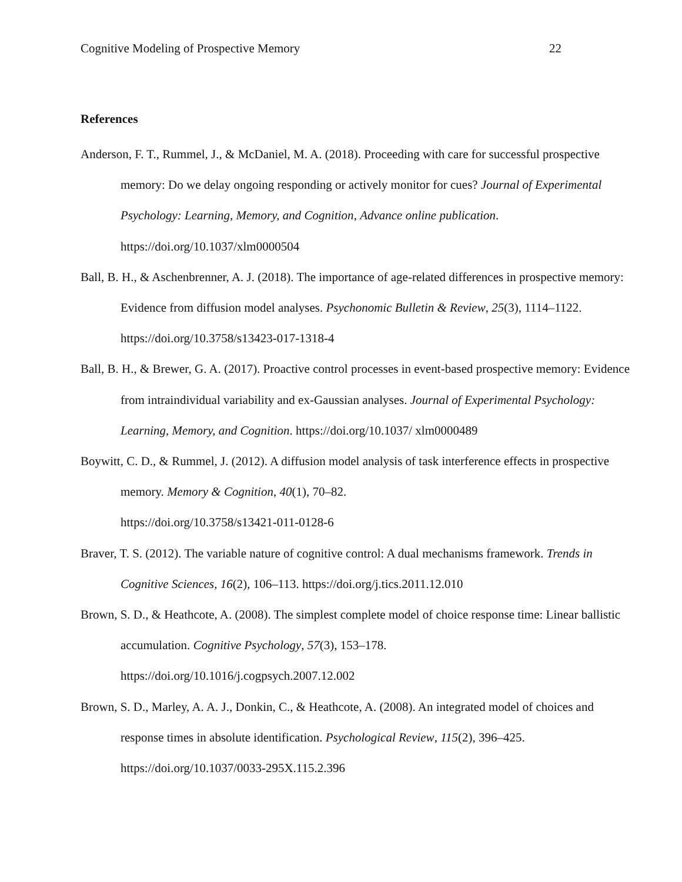Cognitive Modeling of Prospective Memory 22
References
Anderson, F. T., Rummel, J., & McDaniel, M. A. (2018). Proceeding with care for successful prospective memory: Do we delay ongoing responding or actively monitor for cues? Journal of Experimental Psychology: Learning, Memory, and Cognition, Advance online publication. https://doi.org/10.1037/xlm0000504
Ball, B. H., & Aschenbrenner, A. J. (2018). The importance of age-related differences in prospective memory: Evidence from diffusion model analyses. Psychonomic Bulletin & Review, 25(3), 1114–1122. https://doi.org/10.3758/s13423-017-1318-4
Ball, B. H., & Brewer, G. A. (2017). Proactive control processes in event-based prospective memory: Evidence from intraindividual variability and ex-Gaussian analyses. Journal of Experimental Psychology: Learning, Memory, and Cognition. https://doi.org/10.1037/ xlm0000489
Boywitt, C. D., & Rummel, J. (2012). A diffusion model analysis of task interference effects in prospective memory. Memory & Cognition, 40(1), 70–82.
https://doi.org/10.3758/s13421-011-0128-6
Braver, T. S. (2012). The variable nature of cognitive control: A dual mechanisms framework. Trends in Cognitive Sciences, 16(2), 106–113. https://doi.org/j.tics.2011.12.010
Brown, S. D., & Heathcote, A. (2008). The simplest complete model of choice response time: Linear ballistic accumulation. Cognitive Psychology, 57(3), 153–178.
https://doi.org/10.1016/j.cogpsych.2007.12.002
Brown, S. D., Marley, A. A. J., Donkin, C., & Heathcote, A. (2008). An integrated model of choices and response times in absolute identification. Psychological Review, 115(2), 396–425. https://doi.org/10.1037/0033-295X.115.2.396